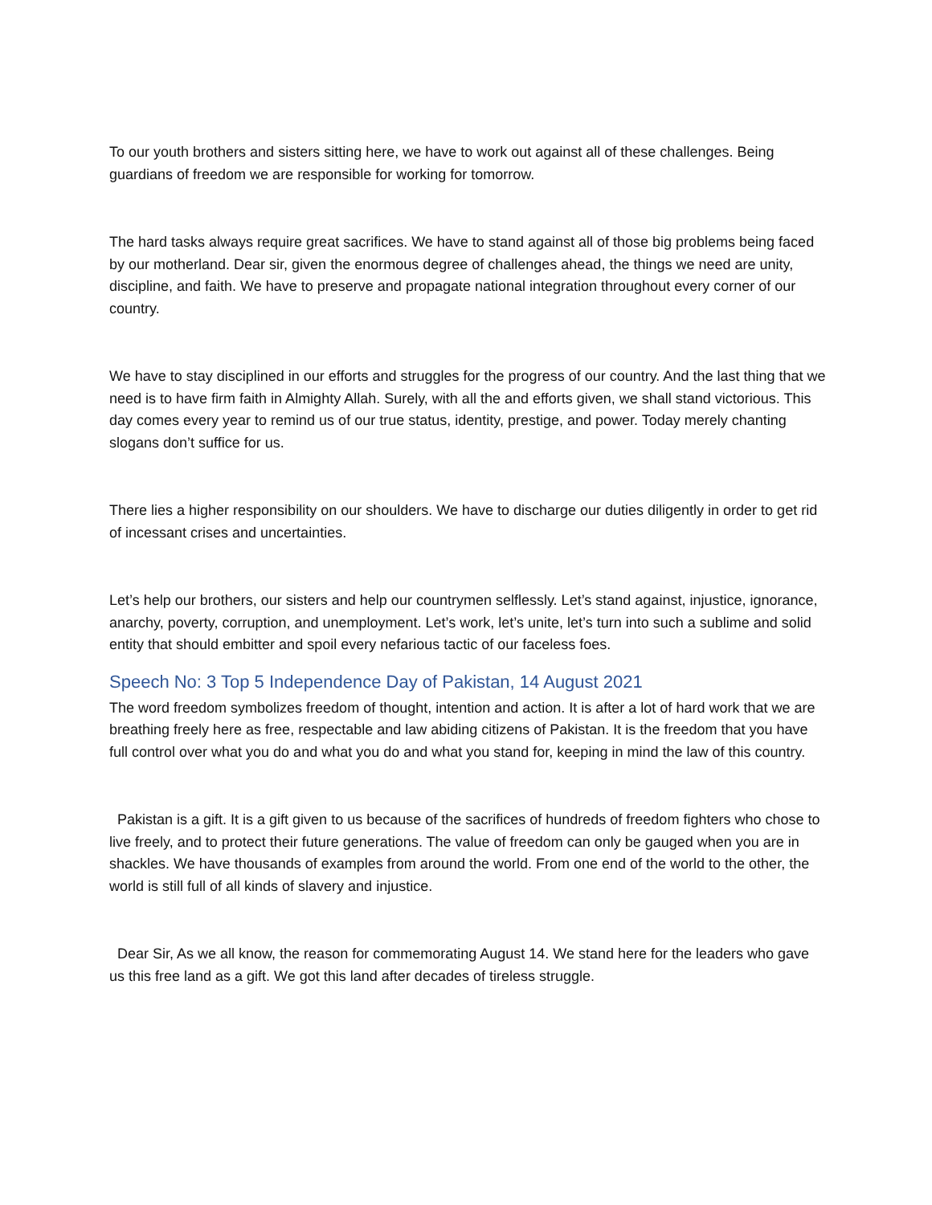To our youth brothers and sisters sitting here, we have to work out against all of these challenges. Being guardians of freedom we are responsible for working for tomorrow.
The hard tasks always require great sacrifices. We have to stand against all of those big problems being faced by our motherland. Dear sir, given the enormous degree of challenges ahead, the things we need are unity, discipline, and faith. We have to preserve and propagate national integration throughout every corner of our country.
We have to stay disciplined in our efforts and struggles for the progress of our country. And the last thing that we need is to have firm faith in Almighty Allah. Surely, with all the and efforts given, we shall stand victorious. This day comes every year to remind us of our true status, identity, prestige, and power. Today merely chanting slogans don’t suffice for us.
There lies a higher responsibility on our shoulders. We have to discharge our duties diligently in order to get rid of incessant crises and uncertainties.
Let’s help our brothers, our sisters and help our countrymen selflessly. Let’s stand against, injustice, ignorance, anarchy, poverty, corruption, and unemployment. Let’s work, let’s unite, let’s turn into such a sublime and solid entity that should embitter and spoil every nefarious tactic of our faceless foes.
Speech No: 3 Top 5 Independence Day of Pakistan, 14 August 2021
The word freedom symbolizes freedom of thought, intention and action. It is after a lot of hard work that we are breathing freely here as free, respectable and law abiding citizens of Pakistan. It is the freedom that you have full control over what you do and what you do and what you stand for, keeping in mind the law of this country.
Pakistan is a gift. It is a gift given to us because of the sacrifices of hundreds of freedom fighters who chose to live freely, and to protect their future generations. The value of freedom can only be gauged when you are in shackles. We have thousands of examples from around the world. From one end of the world to the other, the world is still full of all kinds of slavery and injustice.
Dear Sir, As we all know, the reason for commemorating August 14. We stand here for the leaders who gave us this free land as a gift. We got this land after decades of tireless struggle.